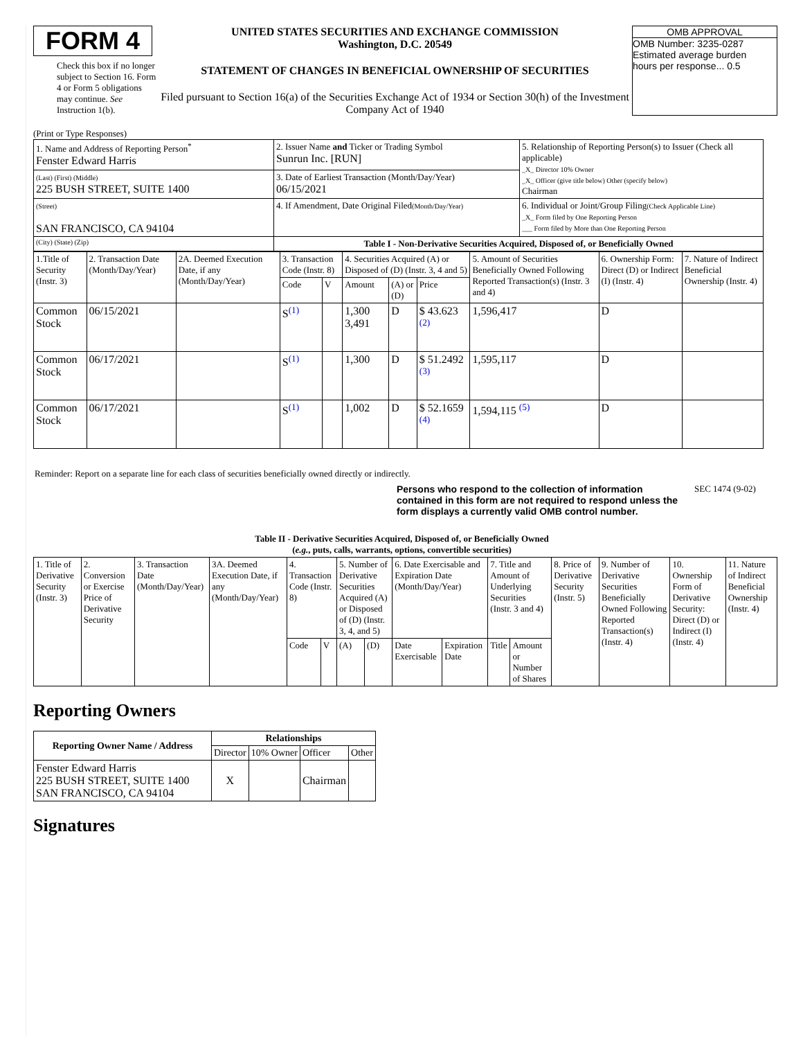FORM 4
Check this box if no longer subject to Section 16. Form 4 or Form 5 obligations may continue. See Instruction 1(b).
UNITED STATES SECURITIES AND EXCHANGE COMMISSION
Washington, D.C. 20549
STATEMENT OF CHANGES IN BENEFICIAL OWNERSHIP OF SECURITIES
Filed pursuant to Section 16(a) of the Securities Exchange Act of 1934 or Section 30(h) of the Investment Company Act of 1940
OMB APPROVAL
OMB Number: 3235-0287
Estimated average burden
hours per response... 0.5
(Print or Type Responses)
| 1. Name and Address of Reporting Person<sup>*</sup> Fenster Edward Harris | 2. Issuer Name and Ticker or Trading Symbol Sunrun Inc. [RUN] | 5. Relationship of Reporting Person(s) to Issuer (Check all applicable) _X_ Director 10% Owner _X_ Officer (give title below) Other (specify below) Chairman |
| (Last) (First) (Middle) 225 BUSH STREET, SUITE 1400 | 3. Date of Earliest Transaction (Month/Day/Year) 06/15/2021 | |
| (Street) SAN FRANCISCO, CA 94104 | 4. If Amendment, Date Original Filed (Month/Day/Year) | 6. Individual or Joint/Group Filing (Check Applicable Line) _X_ Form filed by One Reporting Person ___ Form filed by More than One Reporting Person |
| (City) (State) (Zip) | Table I - Non-Derivative Securities Acquired, Disposed of, or Beneficially Owned | |
| 1.Title of Security (Instr. 3) | 2. Transaction Date (Month/Day/Year) | 2A. Deemed Execution Date, if any (Month/Day/Year) | 3. Transaction Code (Instr. 8) | | 4. Securities Acquired (A) or Disposed of (D) (Instr. 3, 4 and 5) | | | 5. Amount of Securities Beneficially Owned Following Reported Transaction(s) (Instr. 3 and 4) | 6. Ownership Form: Direct (D) or Indirect (I) (Instr. 4) | 7. Nature of Indirect Beneficial Ownership (Instr. 4) |
| | | | Code | V | Amount | (A) or (D) | Price | | | |
| Common Stock | 06/15/2021 | | S<sup>(1)</sup> | | 1,300 3,491 | D | $ 43.623 <sup>(2)</sup> | 1,596,417 | D | |
| Common Stock | 06/17/2021 | | S<sup>(1)</sup> | | 1,300 | D | $ 51.2492 <sup>(3)</sup> | 1,595,117 | D | |
| Common Stock | 06/17/2021 | | S<sup>(1)</sup> | | 1,002 | D | $ 52.1659 <sup>(4)</sup> | 1,594,115 <sup>(5)</sup> | D | |
Reminder: Report on a separate line for each class of securities beneficially owned directly or indirectly.
Persons who respond to the collection of information contained in this form are not required to respond unless the form displays a currently valid OMB control number.
SEC 1474 (9-02)
Table II - Derivative Securities Acquired, Disposed of, or Beneficially Owned
(e.g., puts, calls, warrants, options, convertible securities)
| 1. Title of Derivative Security (Instr. 3) | 2. Conversion or Exercise Price of Derivative Security | 3. Transaction Date (Month/Day/Year) | 3A. Deemed Execution Date, if any (Month/Day/Year) | 4. Transaction Code (Instr. 8) | | 5. Number of Derivative Securities Acquired (A) or Disposed of (D) (Instr. 3, 4, and 5) | | 6. Date Exercisable and Expiration Date (Month/Day/Year) | | 7. Title and Amount of Underlying Securities (Instr. 3 and 4) | | 8. Price of Derivative Security (Instr. 5) | 9. Number of Derivative Securities Beneficially Owned Following Reported Transaction(s) (Instr. 4) | 10. Ownership Form of Derivative Security: Direct (D) or Indirect (I) (Instr. 4) | 11. Nature of Indirect Beneficial Ownership (Instr. 4) |
| | | | | Code | V | (A) | (D) | Date Exercisable | Expiration Date | Title | Amount or Number of Shares | | | | |
Reporting Owners
| Reporting Owner Name / Address | Relationships | | | |
| --- | --- | --- | --- | --- |
| | Director | 10% Owner | Officer | Other |
| Fenster Edward Harris 225 BUSH STREET, SUITE 1400 SAN FRANCISCO, CA 94104 | X | | Chairman | |
Signatures